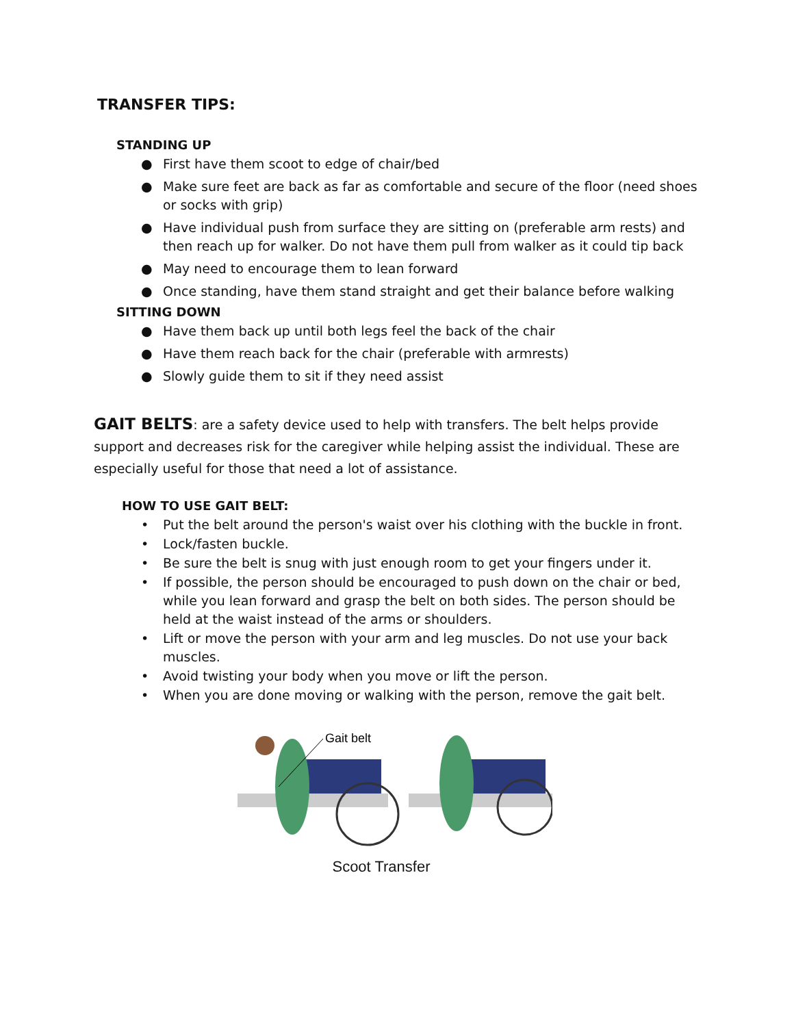TRANSFER TIPS:
STANDING UP
● First have them scoot to edge of chair/bed
● Make sure feet are back as far as comfortable and secure of the floor (need shoes or socks with grip)
● Have individual push from surface they are sitting on (preferable arm rests) and then reach up for walker. Do not have them pull from walker as it could tip back
● May need to encourage them to lean forward
● Once standing, have them stand straight and get their balance before walking
SITTING DOWN
● Have them back up until both legs feel the back of the chair
● Have them reach back for the chair (preferable with armrests)
● Slowly guide them to sit if they need assist
GAIT BELTS: are a safety device used to help with transfers. The belt helps provide support and decreases risk for the caregiver while helping assist the individual. These are especially useful for those that need a lot of assistance.
HOW TO USE GAIT BELT:
• Put the belt around the person's waist over his clothing with the buckle in front.
• Lock/fasten buckle.
• Be sure the belt is snug with just enough room to get your fingers under it.
• If possible, the person should be encouraged to push down on the chair or bed, while you lean forward and grasp the belt on both sides. The person should be held at the waist instead of the arms or shoulders.
• Lift or move the person with your arm and leg muscles. Do not use your back muscles.
• Avoid twisting your body when you move or lift the person.
• When you are done moving or walking with the person, remove the gait belt.
Gait belt
Scoot Transfer